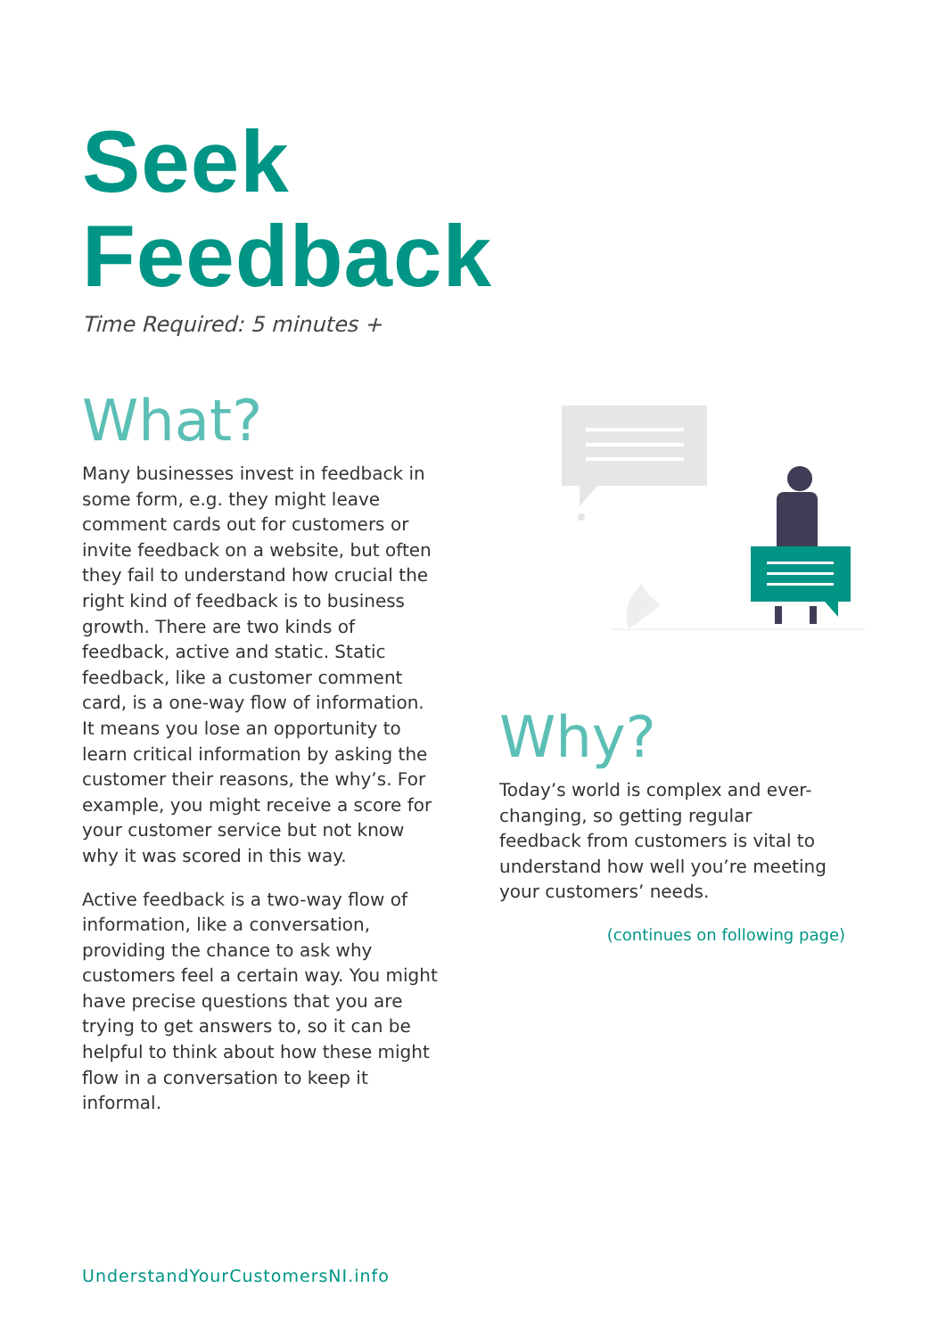Seek
Feedback
Time Required: 5 minutes +
What?
Many businesses invest in feedback in some form, e.g. they might leave comment cards out for customers or invite feedback on a website, but often they fail to understand how crucial the right kind of feedback is to business growth. There are two kinds of feedback, active and static. Static feedback, like a customer comment card, is a one-way flow of information. It means you lose an opportunity to learn critical information by asking the customer their reasons, the why’s. For example, you might receive a score for your customer service but not know why it was scored in this way.
Active feedback is a two-way flow of information, like a conversation, providing the chance to ask why customers feel a certain way. You might have precise questions that you are trying to get answers to, so it can be helpful to think about how these might flow in a conversation to keep it informal.
Why?
Today’s world is complex and ever-changing, so getting regular feedback from customers is vital to understand how well you’re meeting your customers’ needs.
(continues on following page)
UnderstandYourCustomersNI.info